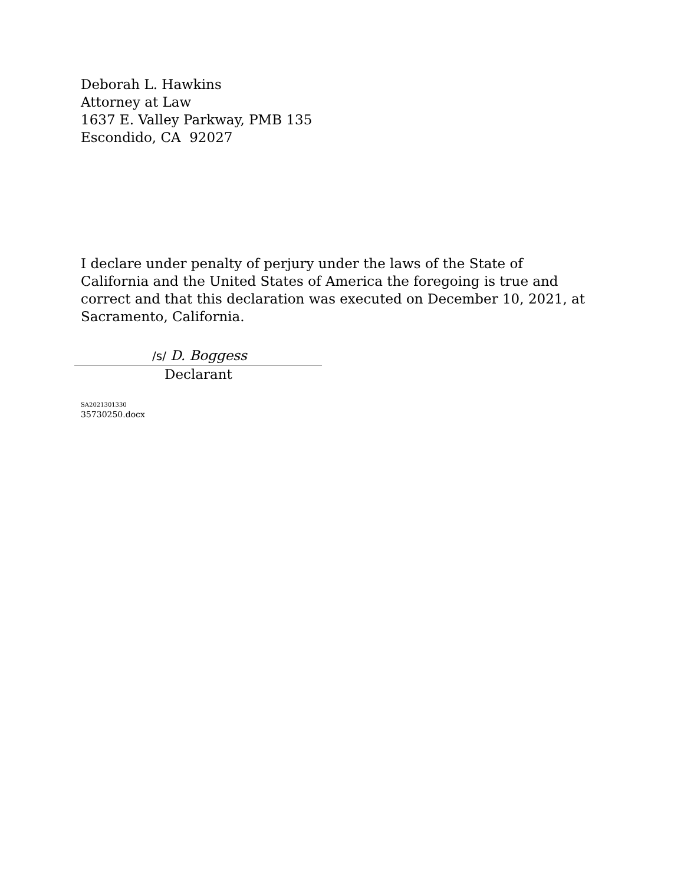Deborah L. Hawkins
Attorney at Law
1637 E. Valley Parkway, PMB 135
Escondido, CA 92027
I declare under penalty of perjury under the laws of the State of California and the United States of America the foregoing is true and correct and that this declaration was executed on December 10, 2021, at Sacramento, California.
/s/ D. Boggess
Declarant
SA2021301330
35730250.docx